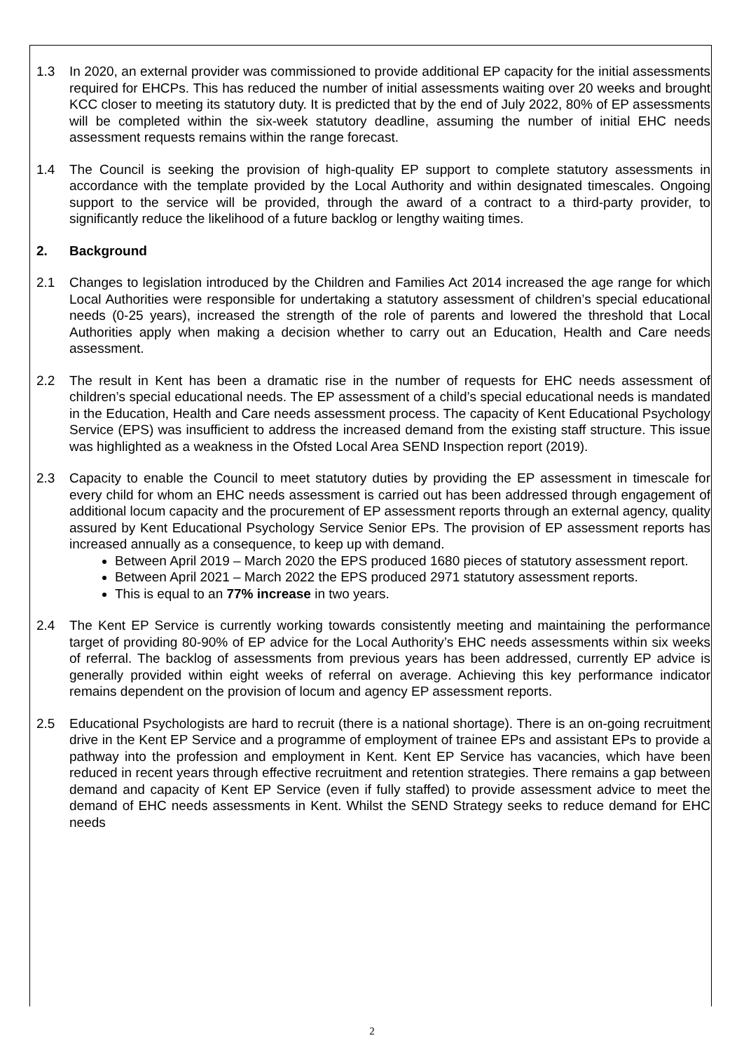1.3 In 2020, an external provider was commissioned to provide additional EP capacity for the initial assessments required for EHCPs. This has reduced the number of initial assessments waiting over 20 weeks and brought KCC closer to meeting its statutory duty. It is predicted that by the end of July 2022, 80% of EP assessments will be completed within the six-week statutory deadline, assuming the number of initial EHC needs assessment requests remains within the range forecast.
1.4 The Council is seeking the provision of high-quality EP support to complete statutory assessments in accordance with the template provided by the Local Authority and within designated timescales. Ongoing support to the service will be provided, through the award of a contract to a third-party provider, to significantly reduce the likelihood of a future backlog or lengthy waiting times.
2. Background
2.1 Changes to legislation introduced by the Children and Families Act 2014 increased the age range for which Local Authorities were responsible for undertaking a statutory assessment of children’s special educational needs (0-25 years), increased the strength of the role of parents and lowered the threshold that Local Authorities apply when making a decision whether to carry out an Education, Health and Care needs assessment.
2.2 The result in Kent has been a dramatic rise in the number of requests for EHC needs assessment of children’s special educational needs. The EP assessment of a child’s special educational needs is mandated in the Education, Health and Care needs assessment process. The capacity of Kent Educational Psychology Service (EPS) was insufficient to address the increased demand from the existing staff structure. This issue was highlighted as a weakness in the Ofsted Local Area SEND Inspection report (2019).
2.3 Capacity to enable the Council to meet statutory duties by providing the EP assessment in timescale for every child for whom an EHC needs assessment is carried out has been addressed through engagement of additional locum capacity and the procurement of EP assessment reports through an external agency, quality assured by Kent Educational Psychology Service Senior EPs. The provision of EP assessment reports has increased annually as a consequence, to keep up with demand.
Between April 2019 – March 2020 the EPS produced 1680 pieces of statutory assessment report.
Between April 2021 – March 2022 the EPS produced 2971 statutory assessment reports.
This is equal to an 77% increase in two years.
2.4 The Kent EP Service is currently working towards consistently meeting and maintaining the performance target of providing 80-90% of EP advice for the Local Authority’s EHC needs assessments within six weeks of referral. The backlog of assessments from previous years has been addressed, currently EP advice is generally provided within eight weeks of referral on average. Achieving this key performance indicator remains dependent on the provision of locum and agency EP assessment reports.
2.5 Educational Psychologists are hard to recruit (there is a national shortage). There is an on-going recruitment drive in the Kent EP Service and a programme of employment of trainee EPs and assistant EPs to provide a pathway into the profession and employment in Kent. Kent EP Service has vacancies, which have been reduced in recent years through effective recruitment and retention strategies. There remains a gap between demand and capacity of Kent EP Service (even if fully staffed) to provide assessment advice to meet the demand of EHC needs assessments in Kent. Whilst the SEND Strategy seeks to reduce demand for EHC needs
2